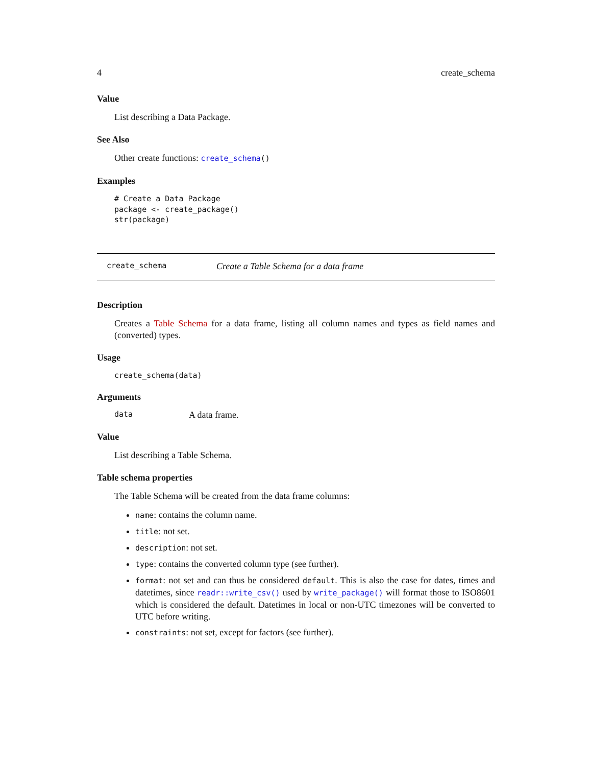4 create_schema
Value
List describing a Data Package.
See Also
Other create functions: create_schema()
Examples
# Create a Data Package
package <- create_package()
str(package)
create_schema Create a Table Schema for a data frame
Description
Creates a Table Schema for a data frame, listing all column names and types as field names and (converted) types.
Usage
create_schema(data)
Arguments
data A data frame.
Value
List describing a Table Schema.
Table schema properties
The Table Schema will be created from the data frame columns:
name: contains the column name.
title: not set.
description: not set.
type: contains the converted column type (see further).
format: not set and can thus be considered default. This is also the case for dates, times and datetimes, since readr::write_csv() used by write_package() will format those to ISO8601 which is considered the default. Datetimes in local or non-UTC timezones will be converted to UTC before writing.
constraints: not set, except for factors (see further).